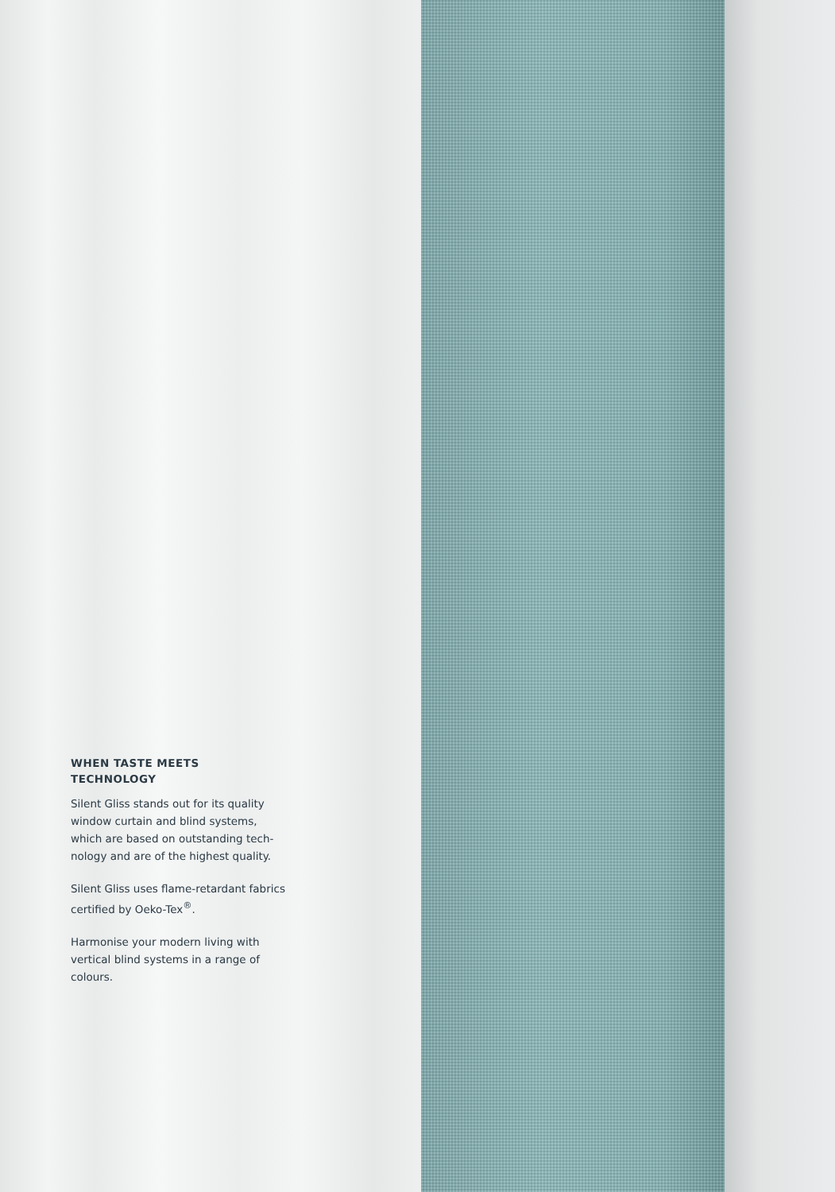WHEN TASTE MEETS
TECHNOLOGY
Silent Gliss stands out for its quality window curtain and blind systems, which are based on outstanding tech-nology and are of the highest quality.
Silent Gliss uses flame-retardant fabrics certified by Oeko-Tex<sup>®</sup>.
Harmonise your modern living with vertical blind systems in a range of colours.